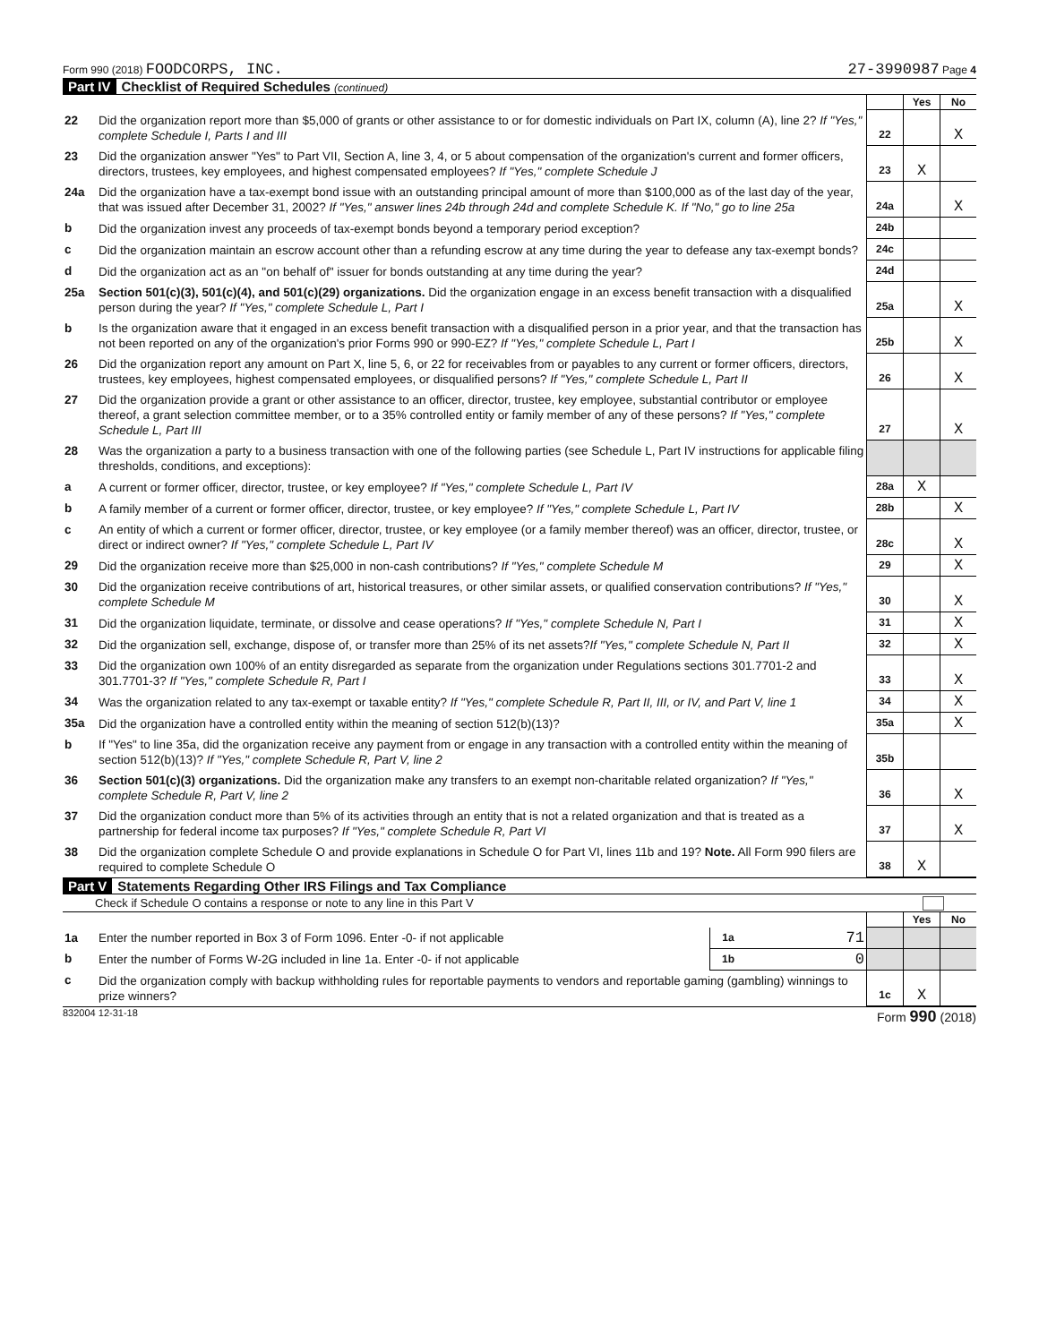Form 990 (2018) FOODCORPS, INC. 27-3990987 Page 4
Part IV Checklist of Required Schedules (continued)
| | | | Yes | No |
| 22 | Did the organization report more than $5,000 of grants or other assistance to or for domestic individuals on Part IX, column (A), line 2? If "Yes," complete Schedule I, Parts I and III | 22 | | X |
| 23 | Did the organization answer "Yes" to Part VII, Section A, line 3, 4, or 5 about compensation of the organization's current and former officers, directors, trustees, key employees, and highest compensated employees? If "Yes," complete Schedule J | 23 | X | |
| 24a | Did the organization have a tax-exempt bond issue with an outstanding principal amount of more than $100,000 as of the last day of the year, that was issued after December 31, 2002? If "Yes," answer lines 24b through 24d and complete Schedule K. If "No," go to line 25a | 24a | | X |
| b | Did the organization invest any proceeds of tax-exempt bonds beyond a temporary period exception? | 24b | | |
| c | Did the organization maintain an escrow account other than a refunding escrow at any time during the year to defease any tax-exempt bonds? | 24c | | |
| d | Did the organization act as an "on behalf of" issuer for bonds outstanding at any time during the year? | 24d | | |
| 25a | Section 501(c)(3), 501(c)(4), and 501(c)(29) organizations. Did the organization engage in an excess benefit transaction with a disqualified person during the year? If "Yes," complete Schedule L, Part I | 25a | | X |
| b | Is the organization aware that it engaged in an excess benefit transaction with a disqualified person in a prior year, and that the transaction has not been reported on any of the organization's prior Forms 990 or 990-EZ? If "Yes," complete Schedule L, Part I | 25b | | X |
| 26 | Did the organization report any amount on Part X, line 5, 6, or 22 for receivables from or payables to any current or former officers, directors, trustees, key employees, highest compensated employees, or disqualified persons? If "Yes," complete Schedule L, Part II | 26 | | X |
| 27 | Did the organization provide a grant or other assistance to an officer, director, trustee, key employee, substantial contributor or employee thereof, a grant selection committee member, or to a 35% controlled entity or family member of any of these persons? If "Yes," complete Schedule L, Part III | 27 | | X |
| 28 | Was the organization a party to a business transaction with one of the following parties (see Schedule L, Part IV instructions for applicable filing thresholds, conditions, and exceptions): | | | |
| a | A current or former officer, director, trustee, or key employee? If "Yes," complete Schedule L, Part IV | 28a | X | |
| b | A family member of a current or former officer, director, trustee, or key employee? If "Yes," complete Schedule L, Part IV | 28b | | X |
| c | An entity of which a current or former officer, director, trustee, or key employee (or a family member thereof) was an officer, director, trustee, or direct or indirect owner? If "Yes," complete Schedule L, Part IV | 28c | | X |
| 29 | Did the organization receive more than $25,000 in non-cash contributions? If "Yes," complete Schedule M | 29 | | X |
| 30 | Did the organization receive contributions of art, historical treasures, or other similar assets, or qualified conservation contributions? If "Yes," complete Schedule M | 30 | | X |
| 31 | Did the organization liquidate, terminate, or dissolve and cease operations? If "Yes," complete Schedule N, Part I | 31 | | X |
| 32 | Did the organization sell, exchange, dispose of, or transfer more than 25% of its net assets? If "Yes," complete Schedule N, Part II | 32 | | X |
| 33 | Did the organization own 100% of an entity disregarded as separate from the organization under Regulations sections 301.7701-2 and 301.7701-3? If "Yes," complete Schedule R, Part I | 33 | | X |
| 34 | Was the organization related to any tax-exempt or taxable entity? If "Yes," complete Schedule R, Part II, III, or IV, and Part V, line 1 | 34 | | X |
| 35a | Did the organization have a controlled entity within the meaning of section 512(b)(13)? | 35a | | X |
| b | If "Yes" to line 35a, did the organization receive any payment from or engage in any transaction with a controlled entity within the meaning of section 512(b)(13)? If "Yes," complete Schedule R, Part V, line 2 | 35b | | |
| 36 | Section 501(c)(3) organizations. Did the organization make any transfers to an exempt non-charitable related organization? If "Yes," complete Schedule R, Part V, line 2 | 36 | | X |
| 37 | Did the organization conduct more than 5% of its activities through an entity that is not a related organization and that is treated as a partnership for federal income tax purposes? If "Yes," complete Schedule R, Part VI | 37 | | X |
| 38 | Did the organization complete Schedule O and provide explanations in Schedule O for Part VI, lines 11b and 19? Note. All Form 990 filers are required to complete Schedule O | 38 | X | |
Part V Statements Regarding Other IRS Filings and Tax Compliance
Check if Schedule O contains a response or note to any line in this Part V
| | | | | | Yes | No |
| 1a | Enter the number reported in Box 3 of Form 1096. Enter -0- if not applicable | 1a | 71 | | | |
| b | Enter the number of Forms W-2G included in line 1a. Enter -0- if not applicable | 1b | 0 | | | |
| c | Did the organization comply with backup withholding rules for reportable payments to vendors and reportable gaming (gambling) winnings to prize winners? | | | 1c | X | |
832004 12-31-18 Form 990 (2018)